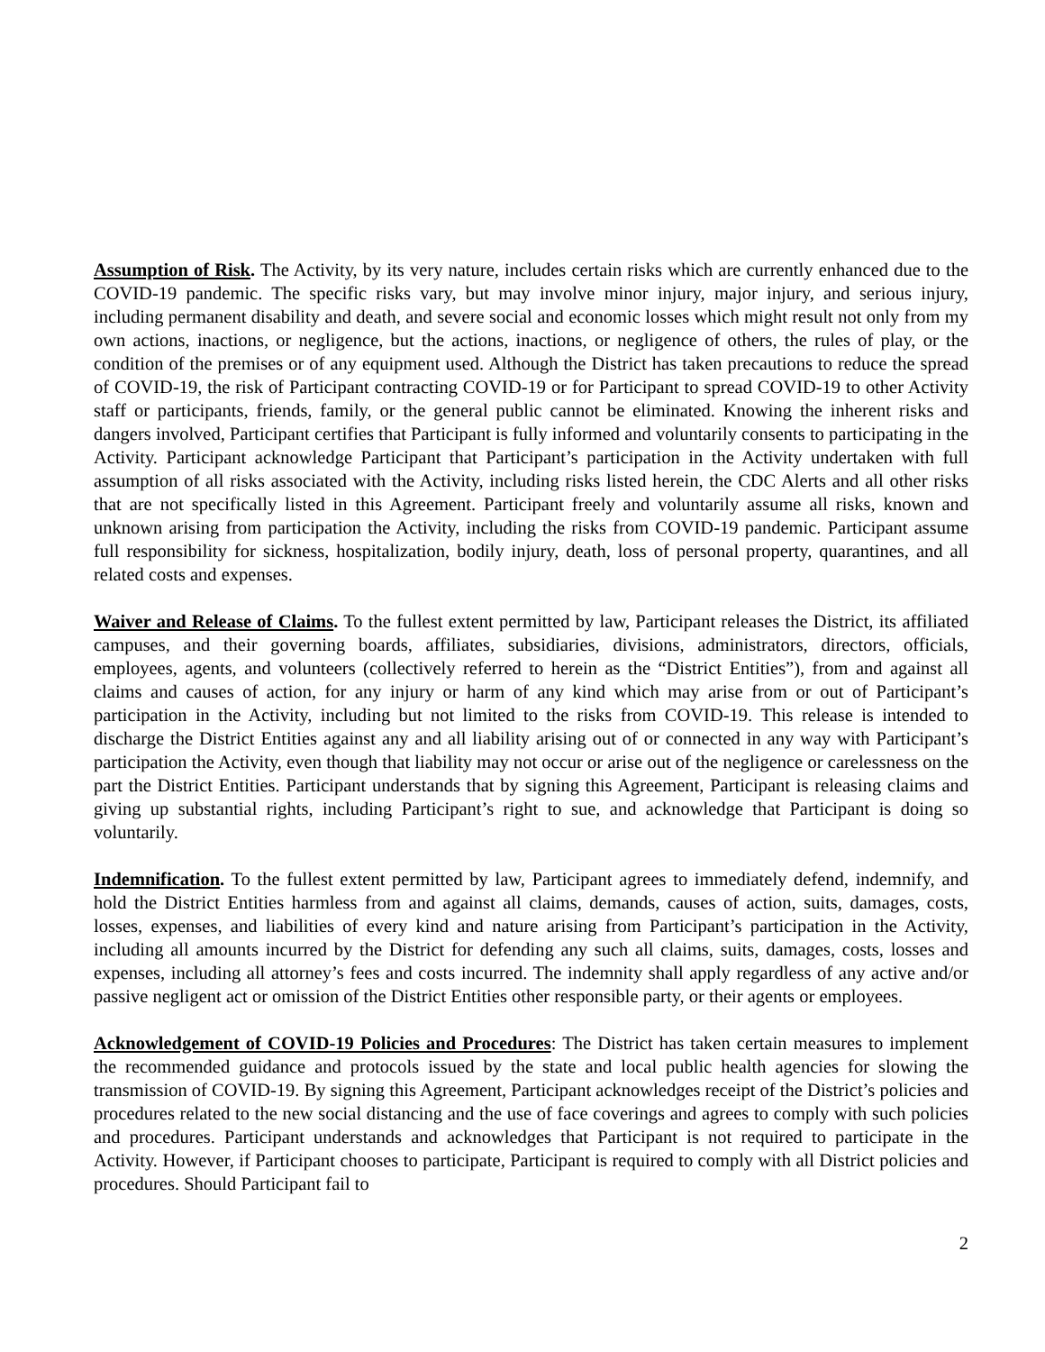Assumption of Risk. The Activity, by its very nature, includes certain risks which are currently enhanced due to the COVID-19 pandemic. The specific risks vary, but may involve minor injury, major injury, and serious injury, including permanent disability and death, and severe social and economic losses which might result not only from my own actions, inactions, or negligence, but the actions, inactions, or negligence of others, the rules of play, or the condition of the premises or of any equipment used. Although the District has taken precautions to reduce the spread of COVID-19, the risk of Participant contracting COVID-19 or for Participant to spread COVID-19 to other Activity staff or participants, friends, family, or the general public cannot be eliminated. Knowing the inherent risks and dangers involved, Participant certifies that Participant is fully informed and voluntarily consents to participating in the Activity. Participant acknowledge Participant that Participant’s participation in the Activity undertaken with full assumption of all risks associated with the Activity, including risks listed herein, the CDC Alerts and all other risks that are not specifically listed in this Agreement. Participant freely and voluntarily assume all risks, known and unknown arising from participation the Activity, including the risks from COVID-19 pandemic. Participant assume full responsibility for sickness, hospitalization, bodily injury, death, loss of personal property, quarantines, and all related costs and expenses.
Waiver and Release of Claims. To the fullest extent permitted by law, Participant releases the District, its affiliated campuses, and their governing boards, affiliates, subsidiaries, divisions, administrators, directors, officials, employees, agents, and volunteers (collectively referred to herein as the “District Entities”), from and against all claims and causes of action, for any injury or harm of any kind which may arise from or out of Participant’s participation in the Activity, including but not limited to the risks from COVID-19. This release is intended to discharge the District Entities against any and all liability arising out of or connected in any way with Participant’s participation the Activity, even though that liability may not occur or arise out of the negligence or carelessness on the part the District Entities. Participant understands that by signing this Agreement, Participant is releasing claims and giving up substantial rights, including Participant’s right to sue, and acknowledge that Participant is doing so voluntarily.
Indemnification. To the fullest extent permitted by law, Participant agrees to immediately defend, indemnify, and hold the District Entities harmless from and against all claims, demands, causes of action, suits, damages, costs, losses, expenses, and liabilities of every kind and nature arising from Participant’s participation in the Activity, including all amounts incurred by the District for defending any such all claims, suits, damages, costs, losses and expenses, including all attorney’s fees and costs incurred. The indemnity shall apply regardless of any active and/or passive negligent act or omission of the District Entities other responsible party, or their agents or employees.
Acknowledgement of COVID-19 Policies and Procedures: The District has taken certain measures to implement the recommended guidance and protocols issued by the state and local public health agencies for slowing the transmission of COVID-19. By signing this Agreement, Participant acknowledges receipt of the District’s policies and procedures related to the new social distancing and the use of face coverings and agrees to comply with such policies and procedures. Participant understands and acknowledges that Participant is not required to participate in the Activity. However, if Participant chooses to participate, Participant is required to comply with all District policies and procedures. Should Participant fail to
2